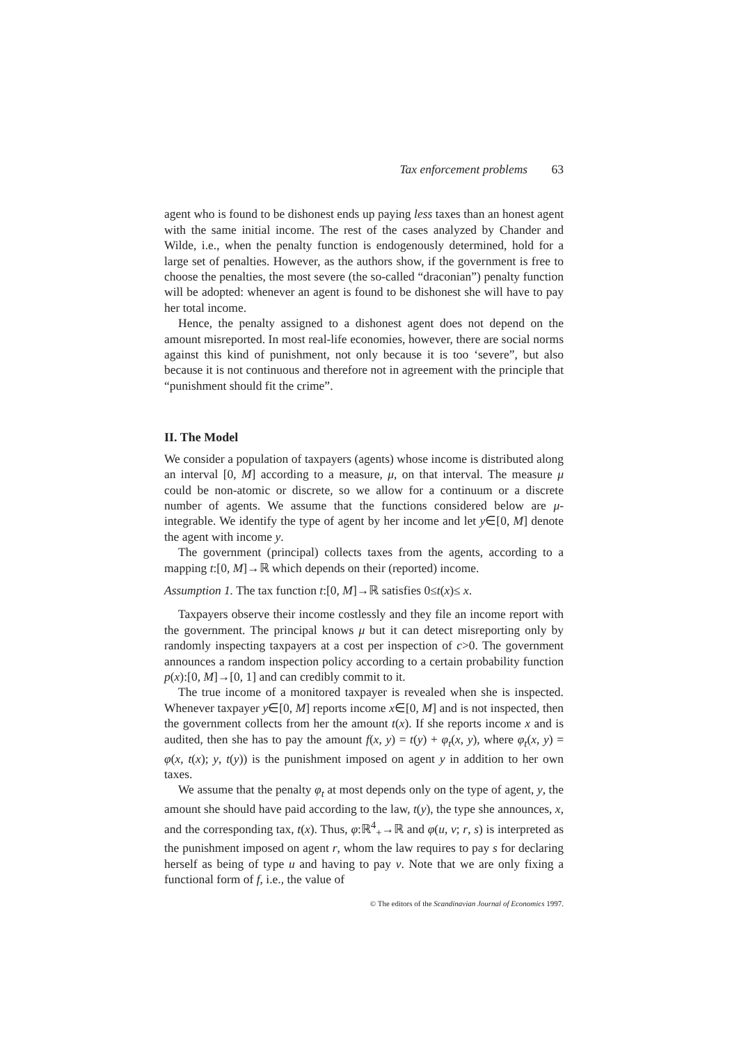Tax enforcement problems 63
agent who is found to be dishonest ends up paying less taxes than an honest agent with the same initial income. The rest of the cases analyzed by Chander and Wilde, i.e., when the penalty function is endogenously determined, hold for a large set of penalties. However, as the authors show, if the government is free to choose the penalties, the most severe (the so-called “draconian”) penalty function will be adopted: whenever an agent is found to be dishonest she will have to pay her total income.
Hence, the penalty assigned to a dishonest agent does not depend on the amount misreported. In most real-life economies, however, there are social norms against this kind of punishment, not only because it is too ‘severe”, but also because it is not continuous and therefore not in agreement with the principle that “punishment should fit the crime”.
II. The Model
We consider a population of taxpayers (agents) whose income is distributed along an interval [0, M] according to a measure, μ, on that interval. The measure μ could be non-atomic or discrete, so we allow for a continuum or a discrete number of agents. We assume that the functions considered below are μ-integrable. We identify the type of agent by her income and let y∈[0, M] denote the agent with income y.
The government (principal) collects taxes from the agents, according to a mapping t:[0, M]→ℝ which depends on their (reported) income.
Assumption 1. The tax function t:[0, M]→ℝ satisfies 0≤t(x)≤ x.
Taxpayers observe their income costlessly and they file an income report with the government. The principal knows μ but it can detect misreporting only by randomly inspecting taxpayers at a cost per inspection of c>0. The government announces a random inspection policy according to a certain probability function p(x):[0, M]→[0, 1] and can credibly commit to it.
The true income of a monitored taxpayer is revealed when she is inspected. Whenever taxpayer y∈[0, M] reports income x∈[0, M] and is not inspected, then the government collects from her the amount t(x). If she reports income x and is audited, then she has to pay the amount f(x, y) = t(y) + φ<sub>t</sub>(x, y), where φ<sub>t</sub>(x, y) = φ(x, t(x); y, t(y)) is the punishment imposed on agent y in addition to her own taxes.
We assume that the penalty φ<sub>t</sub> at most depends only on the type of agent, y, the amount she should have paid according to the law, t(y), the type she announces, x, and the corresponding tax, t(x). Thus, φ:ℝ<sup>4</sup><sub>+</sub>→ℝ and φ(u, v; r, s) is interpreted as the punishment imposed on agent r, whom the law requires to pay s for declaring herself as being of type u and having to pay v. Note that we are only fixing a functional form of f, i.e., the value of
© The editors of the Scandinavian Journal of Economics 1997.